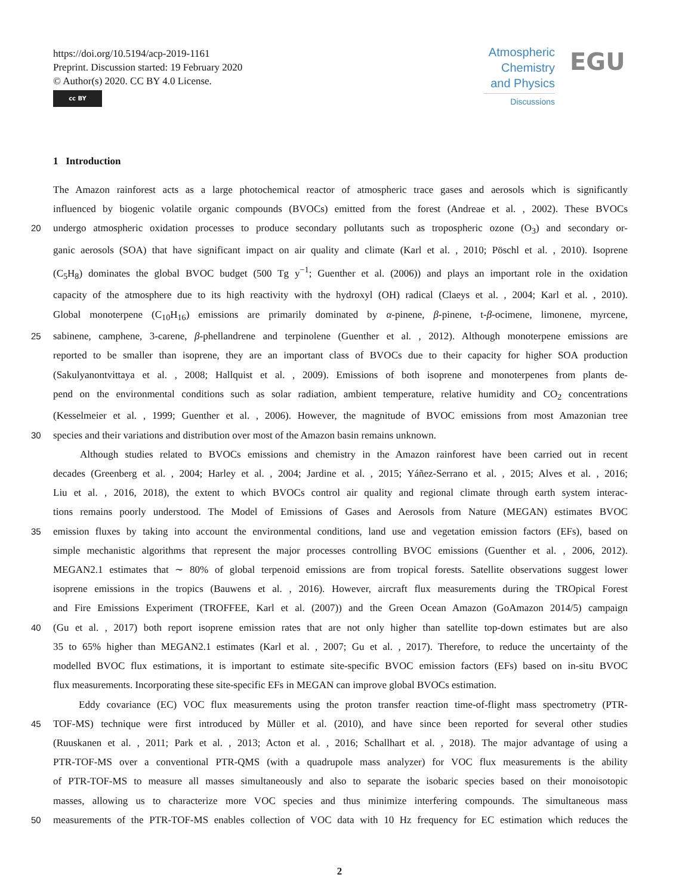https://doi.org/10.5194/acp-2019-1161
Preprint. Discussion started: 19 February 2020
© Author(s) 2020. CC BY 4.0 License.
cc BY
Atmospheric Chemistry and Physics
Discussions
EGU
1 Introduction
The Amazon rainforest acts as a large photochemical reactor of atmospheric trace gases and aerosols which is significantly
influenced by biogenic volatile organic compounds (BVOCs) emitted from the forest (Andreae et al. , 2002). These BVOCs
20 undergo atmospheric oxidation processes to produce secondary pollutants such as tropospheric ozone (O<sub>3</sub>) and secondary or-
ganic aerosols (SOA) that have significant impact on air quality and climate (Karl et al. , 2010; Pöschl et al. , 2010). Isoprene
(C<sub>5</sub>H<sub>8</sub>) dominates the global BVOC budget (500 Tg y<sup>−1</sup>; Guenther et al. (2006)) and plays an important role in the oxidation
capacity of the atmosphere due to its high reactivity with the hydroxyl (OH) radical (Claeys et al. , 2004; Karl et al. , 2010).
Global monoterpene (C<sub>10</sub>H<sub>16</sub>) emissions are primarily dominated by α-pinene, β-pinene, t-β-ocimene, limonene, myrcene,
25 sabinene, camphene, 3-carene, β-phellandrene and terpinolene (Guenther et al. , 2012). Although monoterpene emissions are
reported to be smaller than isoprene, they are an important class of BVOCs due to their capacity for higher SOA production
(Sakulyanontvittaya et al. , 2008; Hallquist et al. , 2009). Emissions of both isoprene and monoterpenes from plants de-
pend on the environmental conditions such as solar radiation, ambient temperature, relative humidity and CO<sub>2</sub> concentrations
(Kesselmeier et al. , 1999; Guenther et al. , 2006). However, the magnitude of BVOC emissions from most Amazonian tree
30 species and their variations and distribution over most of the Amazon basin remains unknown.
Although studies related to BVOCs emissions and chemistry in the Amazon rainforest have been carried out in recent
decades (Greenberg et al. , 2004; Harley et al. , 2004; Jardine et al. , 2015; Yáñez-Serrano et al. , 2015; Alves et al. , 2016;
Liu et al. , 2016, 2018), the extent to which BVOCs control air quality and regional climate through earth system interac-
tions remains poorly understood. The Model of Emissions of Gases and Aerosols from Nature (MEGAN) estimates BVOC
35 emission fluxes by taking into account the environmental conditions, land use and vegetation emission factors (EFs), based on
simple mechanistic algorithms that represent the major processes controlling BVOC emissions (Guenther et al. , 2006, 2012).
MEGAN2.1 estimates that ∼ 80% of global terpenoid emissions are from tropical forests. Satellite observations suggest lower
isoprene emissions in the tropics (Bauwens et al. , 2016). However, aircraft flux measurements during the TROpical Forest
and Fire Emissions Experiment (TROFFEE, Karl et al. (2007)) and the Green Ocean Amazon (GoAmazon 2014/5) campaign
40 (Gu et al. , 2017) both report isoprene emission rates that are not only higher than satellite top-down estimates but are also
35 to 65% higher than MEGAN2.1 estimates (Karl et al. , 2007; Gu et al. , 2017). Therefore, to reduce the uncertainty of the
modelled BVOC flux estimations, it is important to estimate site-specific BVOC emission factors (EFs) based on in-situ BVOC
flux measurements. Incorporating these site-specific EFs in MEGAN can improve global BVOCs estimation.
Eddy covariance (EC) VOC flux measurements using the proton transfer reaction time-of-flight mass spectrometry (PTR-
45 TOF-MS) technique were first introduced by Müller et al. (2010), and have since been reported for several other studies
(Ruuskanen et al. , 2011; Park et al. , 2013; Acton et al. , 2016; Schallhart et al. , 2018). The major advantage of using a
PTR-TOF-MS over a conventional PTR-QMS (with a quadrupole mass analyzer) for VOC flux measurements is the ability
of PTR-TOF-MS to measure all masses simultaneously and also to separate the isobaric species based on their monoisotopic
masses, allowing us to characterize more VOC species and thus minimize interfering compounds. The simultaneous mass
50 measurements of the PTR-TOF-MS enables collection of VOC data with 10 Hz frequency for EC estimation which reduces the
2